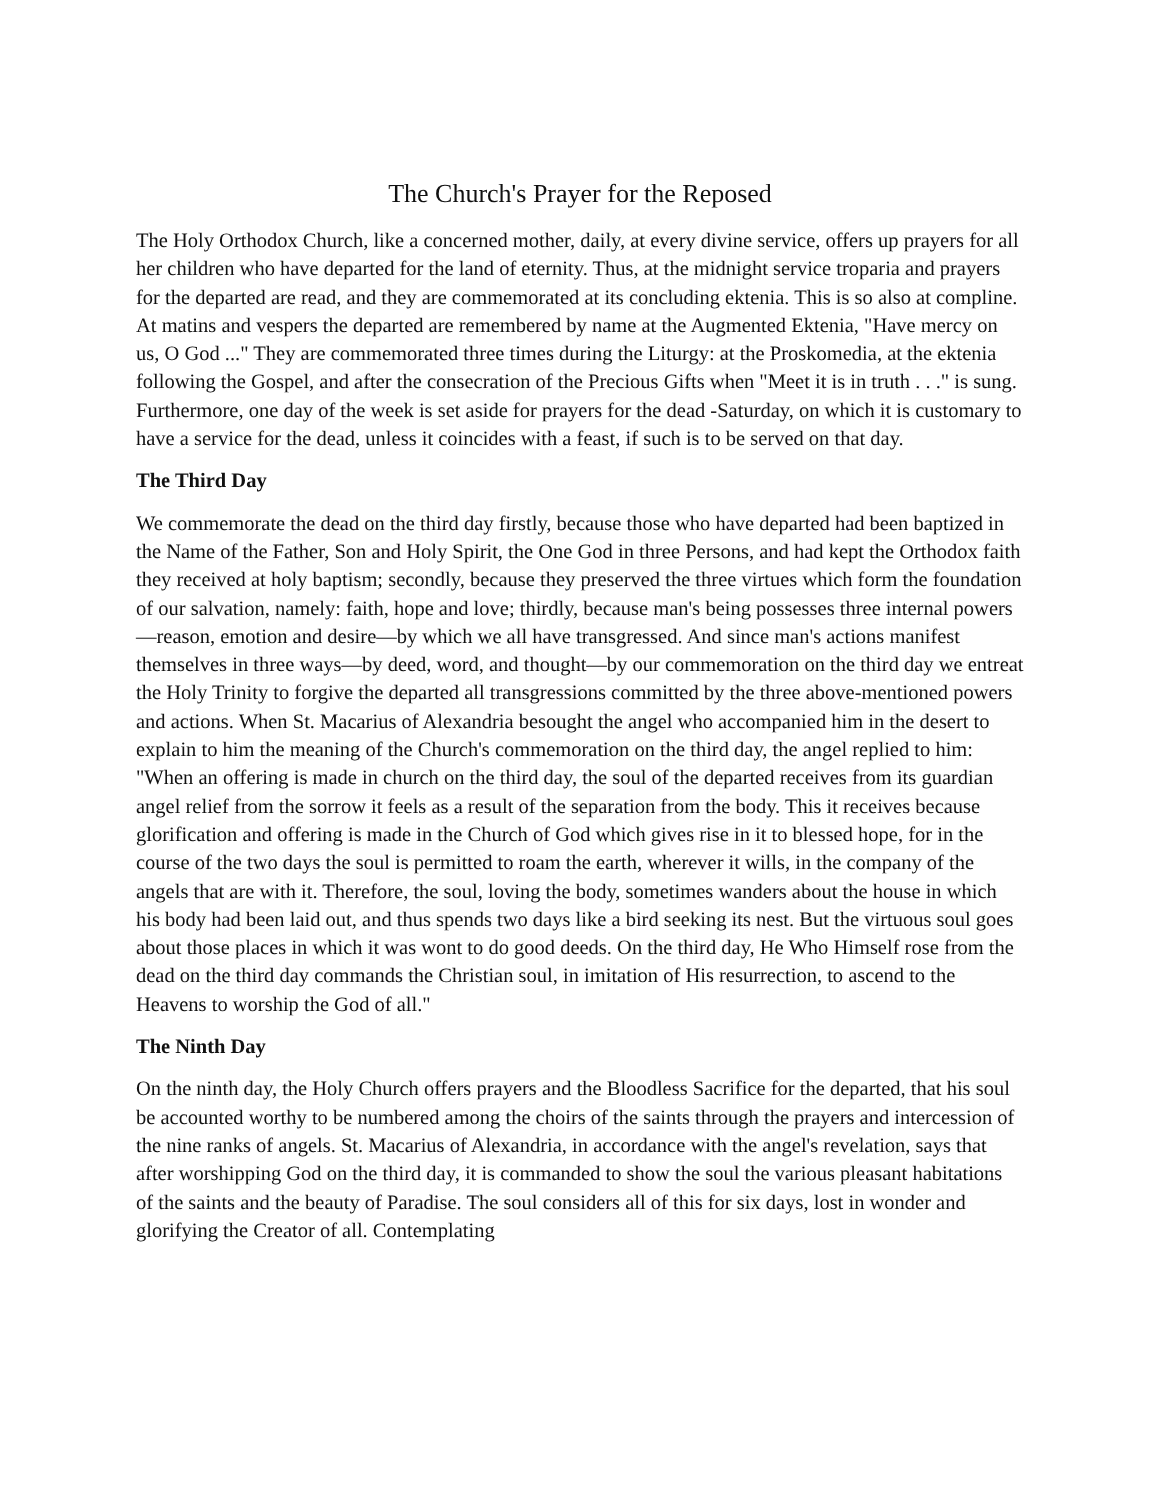The Church's Prayer for the Reposed
The Holy Orthodox Church, like a concerned mother, daily, at every divine service, offers up prayers for all her children who have departed for the land of eternity. Thus, at the midnight service troparia and prayers for the departed are read, and they are commemorated at its concluding ektenia. This is so also at compline. At matins and vespers the departed are remembered by name at the Augmented Ektenia, "Have mercy on us, O God ..." They are commemorated three times during the Liturgy: at the Proskomedia, at the ektenia following the Gospel, and after the consecration of the Precious Gifts when "Meet it is in truth . . ." is sung. Furthermore, one day of the week is set aside for prayers for the dead -Saturday, on which it is customary to have a service for the dead, unless it coincides with a feast, if such is to be served on that day.
The Third Day
We commemorate the dead on the third day firstly, because those who have departed had been baptized in the Name of the Father, Son and Holy Spirit, the One God in three Persons, and had kept the Orthodox faith they received at holy baptism; secondly, because they preserved the three virtues which form the foundation of our salvation, namely: faith, hope and love; thirdly, because man's being possesses three internal powers—reason, emotion and desire—by which we all have transgressed. And since man's actions manifest themselves in three ways—by deed, word, and thought—by our commemoration on the third day we entreat the Holy Trinity to forgive the departed all transgressions committed by the three above-mentioned powers and actions. When St. Macarius of Alexandria besought the angel who accompanied him in the desert to explain to him the meaning of the Church's commemoration on the third day, the angel replied to him: "When an offering is made in church on the third day, the soul of the departed receives from its guardian angel relief from the sorrow it feels as a result of the separation from the body. This it receives because glorification and offering is made in the Church of God which gives rise in it to blessed hope, for in the course of the two days the soul is permitted to roam the earth, wherever it wills, in the company of the angels that are with it. Therefore, the soul, loving the body, sometimes wanders about the house in which his body had been laid out, and thus spends two days like a bird seeking its nest. But the virtuous soul goes about those places in which it was wont to do good deeds. On the third day, He Who Himself rose from the dead on the third day commands the Christian soul, in imitation of His resurrection, to ascend to the Heavens to worship the God of all."
The Ninth Day
On the ninth day, the Holy Church offers prayers and the Bloodless Sacrifice for the departed, that his soul be accounted worthy to be numbered among the choirs of the saints through the prayers and intercession of the nine ranks of angels. St. Macarius of Alexandria, in accordance with the angel's revelation, says that after worshipping God on the third day, it is commanded to show the soul the various pleasant habitations of the saints and the beauty of Paradise. The soul considers all of this for six days, lost in wonder and glorifying the Creator of all. Contemplating